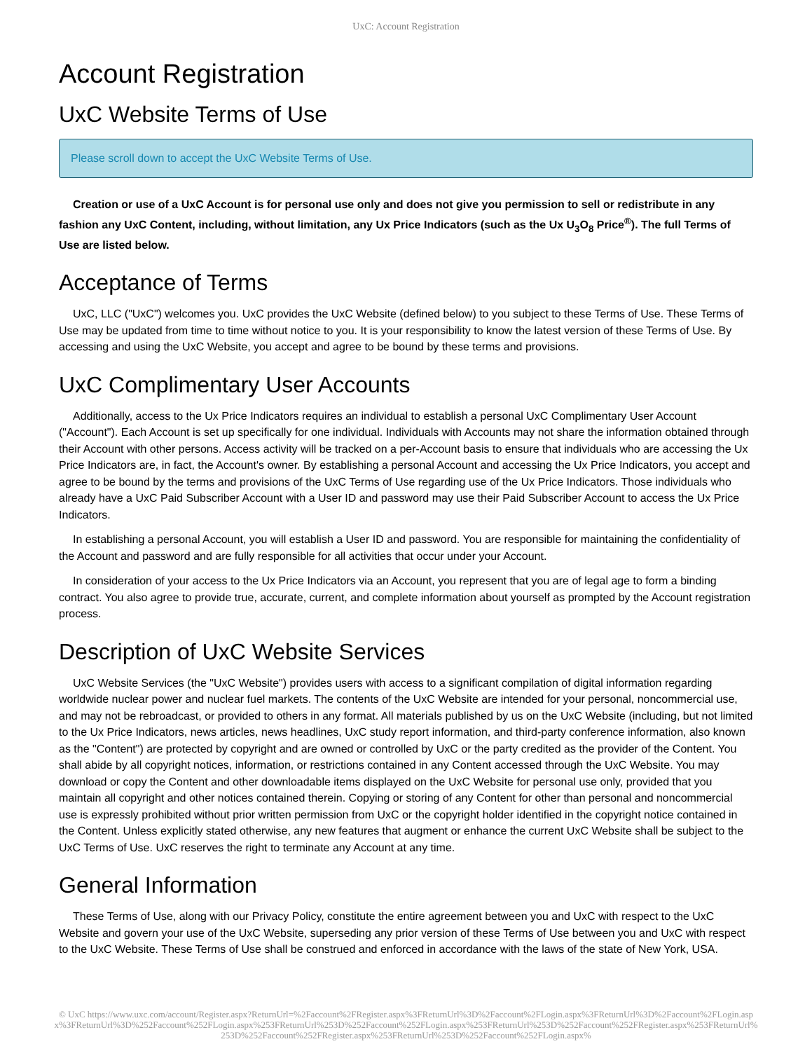UxC: Account Registration
Account Registration
UxC Website Terms of Use
Please scroll down to accept the UxC Website Terms of Use.
Creation or use of a UxC Account is for personal use only and does not give you permission to sell or redistribute in any fashion any UxC Content, including, without limitation, any Ux Price Indicators (such as the Ux U<sub>3</sub>O<sub>8</sub> Price<sup>®</sup>). The full Terms of Use are listed below.
Acceptance of Terms
UxC, LLC ("UxC") welcomes you. UxC provides the UxC Website (defined below) to you subject to these Terms of Use. These Terms of Use may be updated from time to time without notice to you. It is your responsibility to know the latest version of these Terms of Use. By accessing and using the UxC Website, you accept and agree to be bound by these terms and provisions.
UxC Complimentary User Accounts
Additionally, access to the Ux Price Indicators requires an individual to establish a personal UxC Complimentary User Account ("Account"). Each Account is set up specifically for one individual. Individuals with Accounts may not share the information obtained through their Account with other persons. Access activity will be tracked on a per-Account basis to ensure that individuals who are accessing the Ux Price Indicators are, in fact, the Account's owner. By establishing a personal Account and accessing the Ux Price Indicators, you accept and agree to be bound by the terms and provisions of the UxC Terms of Use regarding use of the Ux Price Indicators. Those individuals who already have a UxC Paid Subscriber Account with a User ID and password may use their Paid Subscriber Account to access the Ux Price Indicators.
In establishing a personal Account, you will establish a User ID and password. You are responsible for maintaining the confidentiality of the Account and password and are fully responsible for all activities that occur under your Account.
In consideration of your access to the Ux Price Indicators via an Account, you represent that you are of legal age to form a binding contract. You also agree to provide true, accurate, current, and complete information about yourself as prompted by the Account registration process.
Description of UxC Website Services
UxC Website Services (the "UxC Website") provides users with access to a significant compilation of digital information regarding worldwide nuclear power and nuclear fuel markets. The contents of the UxC Website are intended for your personal, noncommercial use, and may not be rebroadcast, or provided to others in any format. All materials published by us on the UxC Website (including, but not limited to the Ux Price Indicators, news articles, news headlines, UxC study report information, and third-party conference information, also known as the "Content") are protected by copyright and are owned or controlled by UxC or the party credited as the provider of the Content. You shall abide by all copyright notices, information, or restrictions contained in any Content accessed through the UxC Website. You may download or copy the Content and other downloadable items displayed on the UxC Website for personal use only, provided that you maintain all copyright and other notices contained therein. Copying or storing of any Content for other than personal and noncommercial use is expressly prohibited without prior written permission from UxC or the copyright holder identified in the copyright notice contained in the Content. Unless explicitly stated otherwise, any new features that augment or enhance the current UxC Website shall be subject to the UxC Terms of Use. UxC reserves the right to terminate any Account at any time.
General Information
These Terms of Use, along with our Privacy Policy, constitute the entire agreement between you and UxC with respect to the UxC Website and govern your use of the UxC Website, superseding any prior version of these Terms of Use between you and UxC with respect to the UxC Website. These Terms of Use shall be construed and enforced in accordance with the laws of the state of New York, USA.
© UxC https://www.uxc.com/account/Register.aspx?ReturnUrl=%2Faccount%2FRegister.aspx%3FReturnUrl%3D%2Faccount%2FLogin.aspx%3FReturnUrl%3D%2Faccount%2FLogin.aspx%3FReturnUrl%3D%252Faccount%252FLogin.aspx%253FReturnUrl%253D%252Faccount%252FLogin.aspx%253FReturnUrl%253D%252Faccount%252FRegister.aspx%253FReturnUrl%253D%252Faccount%252FRegister.aspx%253FReturnUrl%253D%252Faccount%252FLogin.aspx%